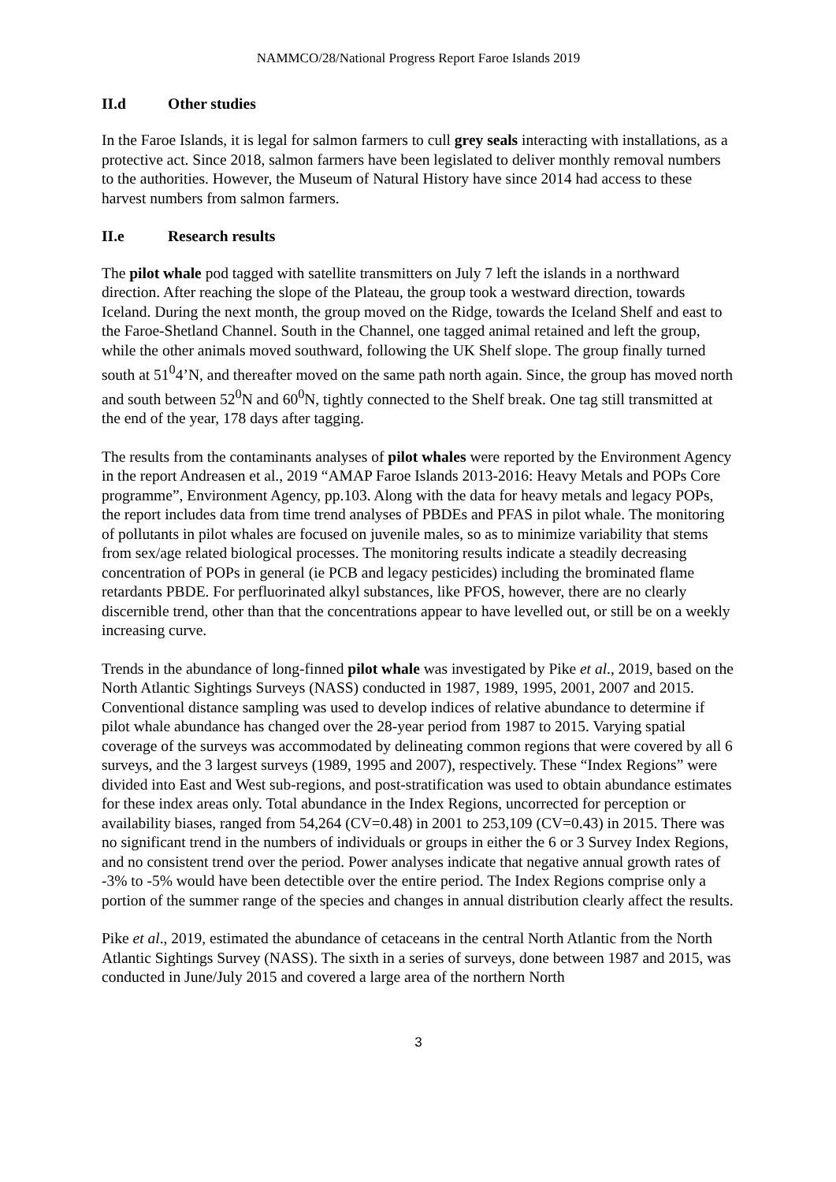NAMMCO/28/National Progress Report Faroe Islands 2019
II.d Other studies
In the Faroe Islands, it is legal for salmon farmers to cull grey seals interacting with installations, as a protective act. Since 2018, salmon farmers have been legislated to deliver monthly removal numbers to the authorities. However, the Museum of Natural History have since 2014 had access to these harvest numbers from salmon farmers.
II.e Research results
The pilot whale pod tagged with satellite transmitters on July 7 left the islands in a northward direction. After reaching the slope of the Plateau, the group took a westward direction, towards Iceland. During the next month, the group moved on the Ridge, towards the Iceland Shelf and east to the Faroe-Shetland Channel. South in the Channel, one tagged animal retained and left the group, while the other animals moved southward, following the UK Shelf slope. The group finally turned south at 51<sup>0</sup>4’N, and thereafter moved on the same path north again. Since, the group has moved north and south between 52<sup>0</sup>N and 60<sup>0</sup>N, tightly connected to the Shelf break. One tag still transmitted at the end of the year, 178 days after tagging.
The results from the contaminants analyses of pilot whales were reported by the Environment Agency in the report Andreasen et al., 2019 “AMAP Faroe Islands 2013-2016: Heavy Metals and POPs Core programme”, Environment Agency, pp.103. Along with the data for heavy metals and legacy POPs, the report includes data from time trend analyses of PBDEs and PFAS in pilot whale. The monitoring of pollutants in pilot whales are focused on juvenile males, so as to minimize variability that stems from sex/age related biological processes. The monitoring results indicate a steadily decreasing concentration of POPs in general (ie PCB and legacy pesticides) including the brominated flame retardants PBDE. For perfluorinated alkyl substances, like PFOS, however, there are no clearly discernible trend, other than that the concentrations appear to have levelled out, or still be on a weekly increasing curve.
Trends in the abundance of long-finned pilot whale was investigated by Pike et al., 2019, based on the North Atlantic Sightings Surveys (NASS) conducted in 1987, 1989, 1995, 2001, 2007 and 2015. Conventional distance sampling was used to develop indices of relative abundance to determine if pilot whale abundance has changed over the 28-year period from 1987 to 2015. Varying spatial coverage of the surveys was accommodated by delineating common regions that were covered by all 6 surveys, and the 3 largest surveys (1989, 1995 and 2007), respectively. These “Index Regions” were divided into East and West sub-regions, and post-stratification was used to obtain abundance estimates for these index areas only. Total abundance in the Index Regions, uncorrected for perception or availability biases, ranged from 54,264 (CV=0.48) in 2001 to 253,109 (CV=0.43) in 2015. There was no significant trend in the numbers of individuals or groups in either the 6 or 3 Survey Index Regions, and no consistent trend over the period. Power analyses indicate that negative annual growth rates of -3% to -5% would have been detectible over the entire period. The Index Regions comprise only a portion of the summer range of the species and changes in annual distribution clearly affect the results.
Pike et al., 2019, estimated the abundance of cetaceans in the central North Atlantic from the North Atlantic Sightings Survey (NASS). The sixth in a series of surveys, done between 1987 and 2015, was conducted in June/July 2015 and covered a large area of the northern North
3